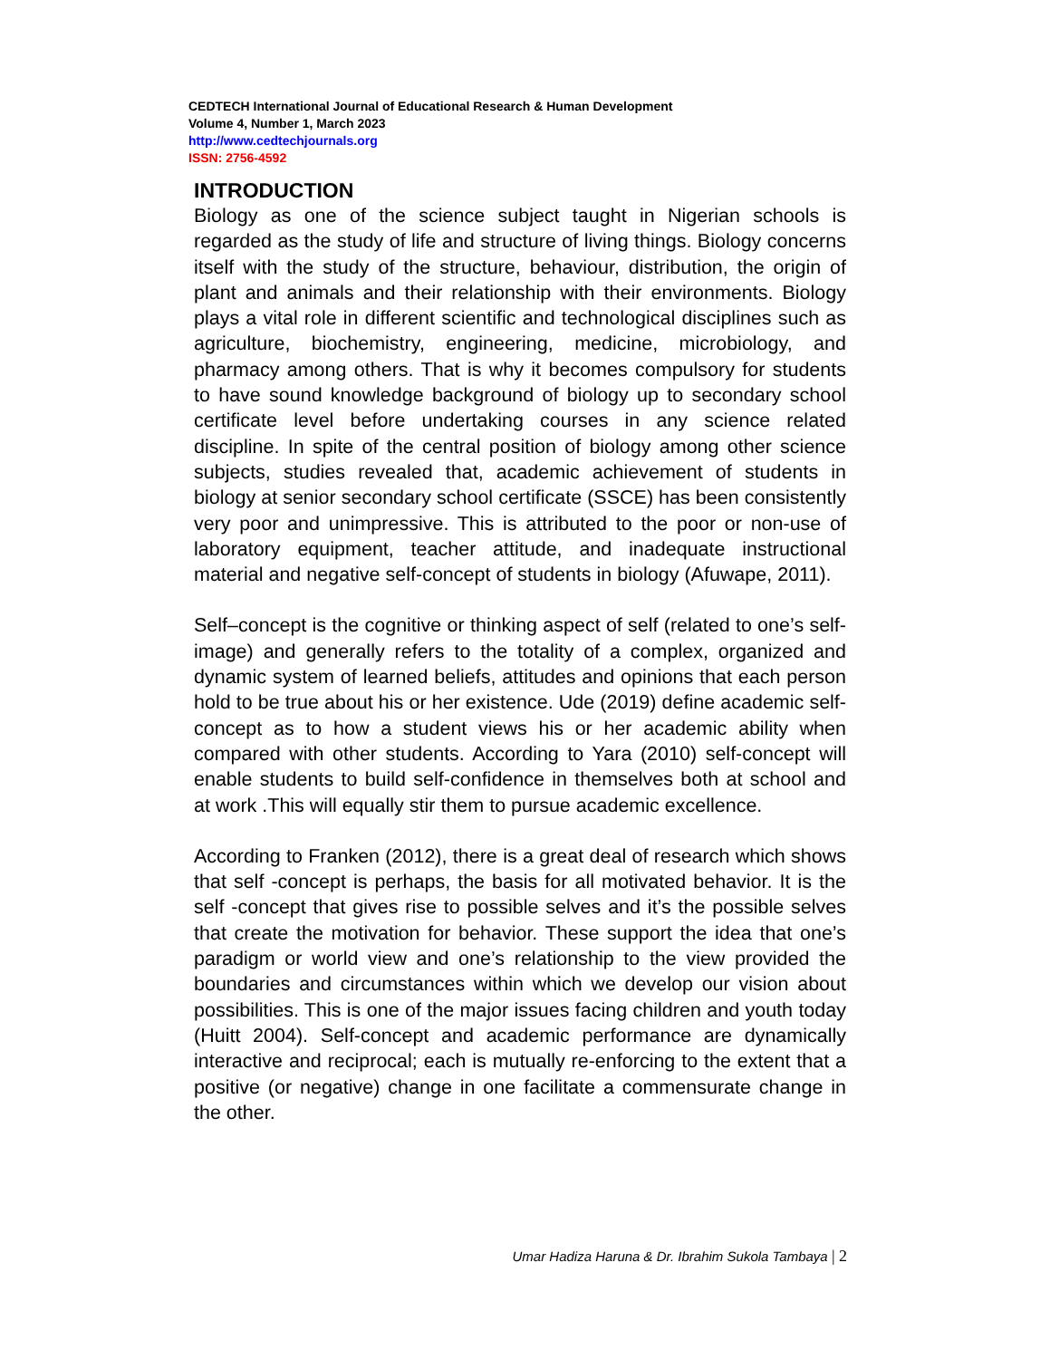CEDTECH International Journal of Educational Research & Human Development
Volume 4, Number 1, March 2023
http://www.cedtechjournals.org
ISSN: 2756-4592
INTRODUCTION
Biology as one of the science subject taught in Nigerian schools is regarded as the study of life and structure of living things. Biology concerns itself with the study of the structure, behaviour, distribution, the origin of plant and animals and their relationship with their environments. Biology plays a vital role in different scientific and technological disciplines such as agriculture, biochemistry, engineering, medicine, microbiology, and pharmacy among others. That is why it becomes compulsory for students to have sound knowledge background of biology up to secondary school certificate level before undertaking courses in any science related discipline. In spite of the central position of biology among other science subjects, studies revealed that, academic achievement of students in biology at senior secondary school certificate (SSCE) has been consistently very poor and unimpressive. This is attributed to the poor or non-use of laboratory equipment, teacher attitude, and inadequate instructional material and negative self-concept of students in biology (Afuwape, 2011).
Self–concept is the cognitive or thinking aspect of self (related to one’s self- image) and generally refers to the totality of a complex, organized and dynamic system of learned beliefs, attitudes and opinions that each person hold to be true about his or her existence. Ude (2019) define academic self-concept as to how a student views his or her academic ability when compared with other students. According to Yara (2010) self-concept will enable students to build self-confidence in themselves both at school and at work .This will equally stir them to pursue academic excellence.
According to Franken (2012), there is a great deal of research which shows that self -concept is perhaps, the basis for all motivated behavior. It is the self -concept that gives rise to possible selves and it’s the possible selves that create the motivation for behavior. These support the idea that one’s paradigm or world view and one’s relationship to the view provided the boundaries and circumstances within which we develop our vision about possibilities. This is one of the major issues facing children and youth today (Huitt 2004). Self-concept and academic performance are dynamically interactive and reciprocal; each is mutually re-enforcing to the extent that a positive (or negative) change in one facilitate a commensurate change in the other.
Umar Hadiza Haruna & Dr. Ibrahim Sukola Tambaya | 2